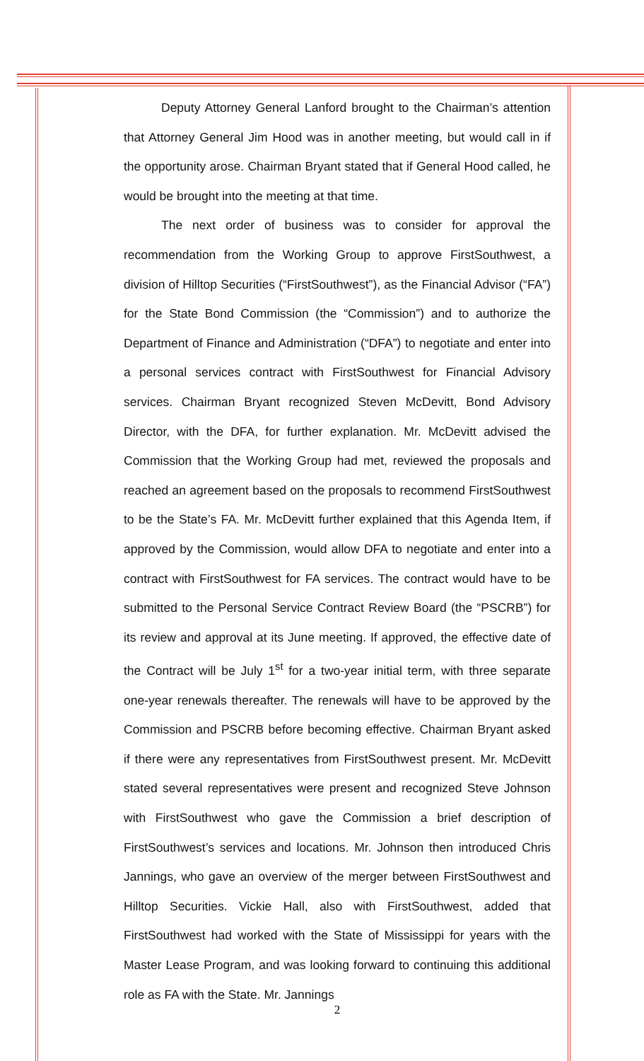Deputy Attorney General Lanford brought to the Chairman’s attention that Attorney General Jim Hood was in another meeting, but would call in if the opportunity arose. Chairman Bryant stated that if General Hood called, he would be brought into the meeting at that time.
The next order of business was to consider for approval the recommendation from the Working Group to approve FirstSouthwest, a division of Hilltop Securities (“FirstSouthwest”), as the Financial Advisor (“FA”) for the State Bond Commission (the “Commission”) and to authorize the Department of Finance and Administration (“DFA”) to negotiate and enter into a personal services contract with FirstSouthwest for Financial Advisory services. Chairman Bryant recognized Steven McDevitt, Bond Advisory Director, with the DFA, for further explanation. Mr. McDevitt advised the Commission that the Working Group had met, reviewed the proposals and reached an agreement based on the proposals to recommend FirstSouthwest to be the State’s FA. Mr. McDevitt further explained that this Agenda Item, if approved by the Commission, would allow DFA to negotiate and enter into a contract with FirstSouthwest for FA services. The contract would have to be submitted to the Personal Service Contract Review Board (the “PSCRB”) for its review and approval at its June meeting. If approved, the effective date of the Contract will be July 1<sup>st</sup> for a two-year initial term, with three separate one-year renewals thereafter. The renewals will have to be approved by the Commission and PSCRB before becoming effective. Chairman Bryant asked if there were any representatives from FirstSouthwest present. Mr. McDevitt stated several representatives were present and recognized Steve Johnson with FirstSouthwest who gave the Commission a brief description of FirstSouthwest’s services and locations. Mr. Johnson then introduced Chris Jannings, who gave an overview of the merger between FirstSouthwest and Hilltop Securities. Vickie Hall, also with FirstSouthwest, added that FirstSouthwest had worked with the State of Mississippi for years with the Master Lease Program, and was looking forward to continuing this additional role as FA with the State. Mr. Jannings
2